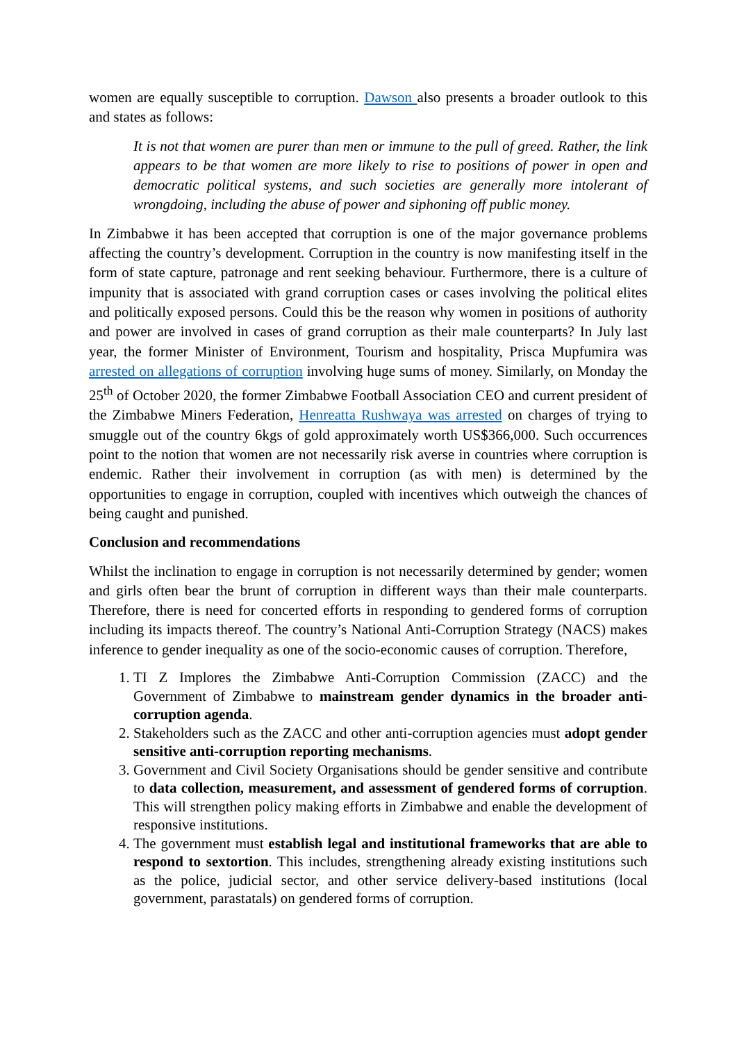women are equally susceptible to corruption. Dawson also presents a broader outlook to this and states as follows:
It is not that women are purer than men or immune to the pull of greed. Rather, the link appears to be that women are more likely to rise to positions of power in open and democratic political systems, and such societies are generally more intolerant of wrongdoing, including the abuse of power and siphoning off public money.
In Zimbabwe it has been accepted that corruption is one of the major governance problems affecting the country’s development. Corruption in the country is now manifesting itself in the form of state capture, patronage and rent seeking behaviour. Furthermore, there is a culture of impunity that is associated with grand corruption cases or cases involving the political elites and politically exposed persons. Could this be the reason why women in positions of authority and power are involved in cases of grand corruption as their male counterparts? In July last year, the former Minister of Environment, Tourism and hospitality, Prisca Mupfumira was arrested on allegations of corruption involving huge sums of money. Similarly, on Monday the 25<sup>th</sup> of October 2020, the former Zimbabwe Football Association CEO and current president of the Zimbabwe Miners Federation, Henreatta Rushwaya was arrested on charges of trying to smuggle out of the country 6kgs of gold approximately worth US$366,000. Such occurrences point to the notion that women are not necessarily risk averse in countries where corruption is endemic. Rather their involvement in corruption (as with men) is determined by the opportunities to engage in corruption, coupled with incentives which outweigh the chances of being caught and punished.
Conclusion and recommendations
Whilst the inclination to engage in corruption is not necessarily determined by gender; women and girls often bear the brunt of corruption in different ways than their male counterparts. Therefore, there is need for concerted efforts in responding to gendered forms of corruption including its impacts thereof. The country’s National Anti-Corruption Strategy (NACS) makes inference to gender inequality as one of the socio-economic causes of corruption. Therefore,
1. TI Z Implores the Zimbabwe Anti-Corruption Commission (ZACC) and the Government of Zimbabwe to mainstream gender dynamics in the broader anti-corruption agenda.
2. Stakeholders such as the ZACC and other anti-corruption agencies must adopt gender sensitive anti-corruption reporting mechanisms.
3. Government and Civil Society Organisations should be gender sensitive and contribute to data collection, measurement, and assessment of gendered forms of corruption. This will strengthen policy making efforts in Zimbabwe and enable the development of responsive institutions.
4. The government must establish legal and institutional frameworks that are able to respond to sextortion. This includes, strengthening already existing institutions such as the police, judicial sector, and other service delivery-based institutions (local government, parastatals) on gendered forms of corruption.